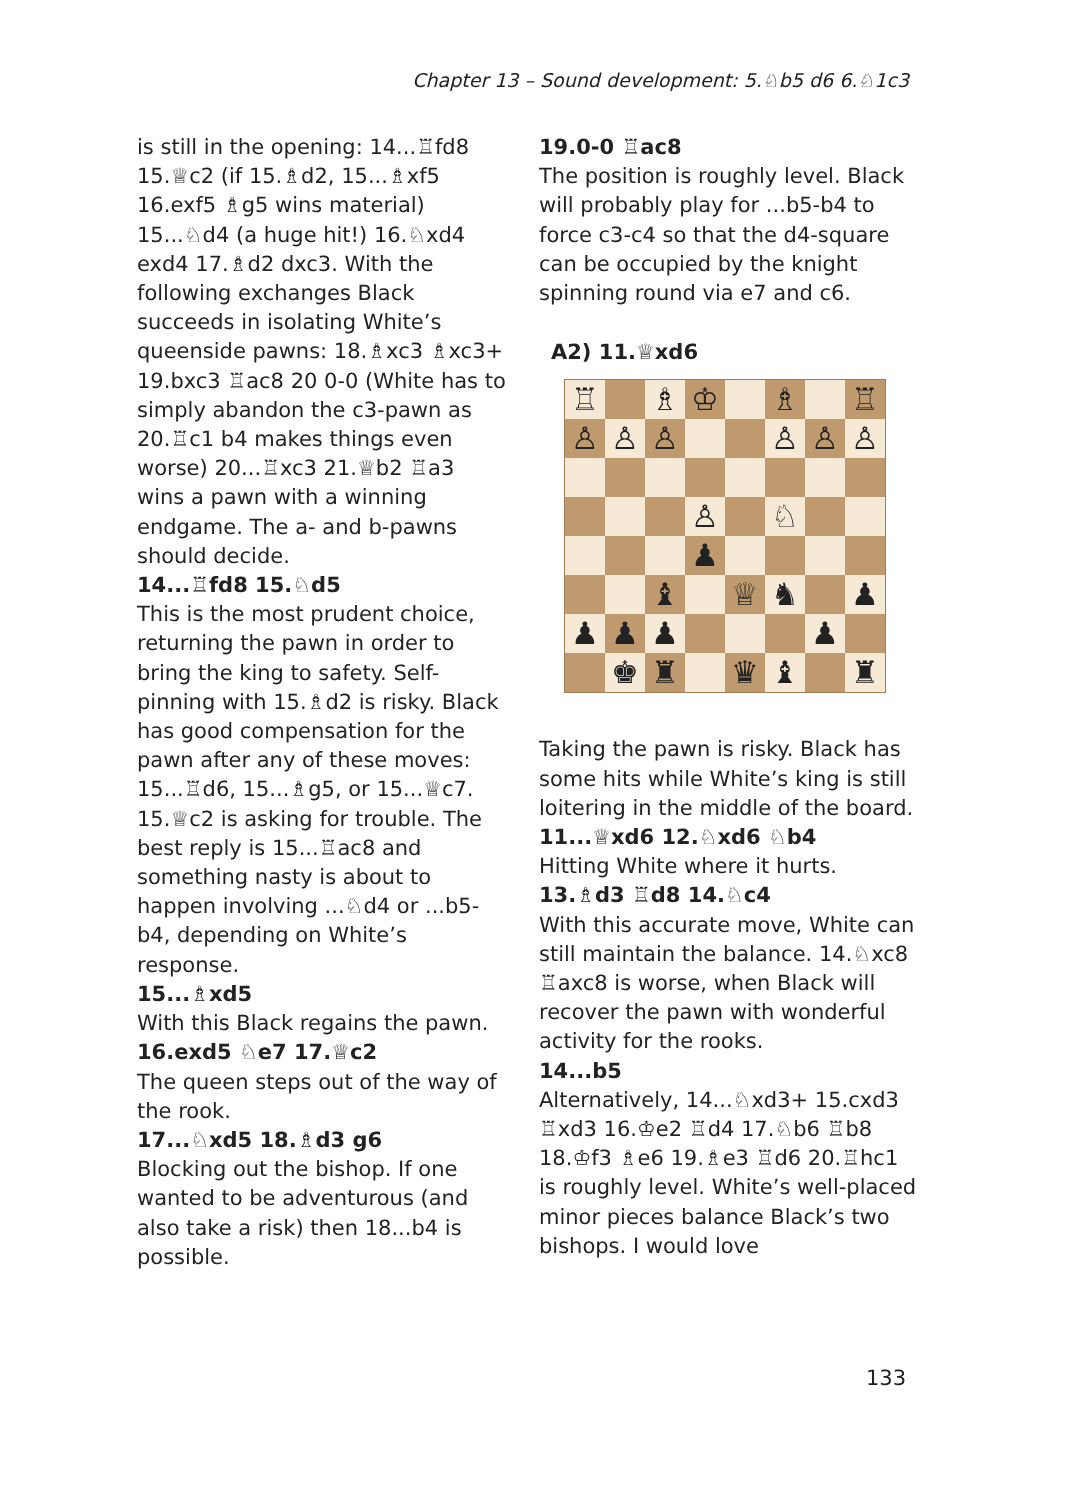Chapter 13 – Sound development: 5.♘b5 d6 6.♘1c3
is still in the opening: 14...♖fd8 15.♕c2 (if 15.♗d2, 15...♗xf5 16.exf5 ♗g5 wins material) 15...♘d4 (a huge hit!) 16.♘xd4 exd4 17.♗d2 dxc3. With the following exchanges Black succeeds in isolating White’s queenside pawns: 18.♗xc3 ♗xc3+ 19.bxc3 ♖ac8 20 0-0 (White has to simply abandon the c3-pawn as 20.♖c1 b4 makes things even worse) 20...♖xc3 21.♕b2 ♖a3 wins a pawn with a winning endgame. The a- and b-pawns should decide.
14...♖fd8 15.♘d5
This is the most prudent choice, returning the pawn in order to bring the king to safety. Self-pinning with 15.♗d2 is risky. Black has good compensation for the pawn after any of these moves: 15...♖d6, 15...♗g5, or 15...♕c7.
15.♕c2 is asking for trouble. The best reply is 15...♖ac8 and something nasty is about to happen involving ...♘d4 or ...b5-b4, depending on White’s response.
15...♗xd5
With this Black regains the pawn.
16.exd5 ♘e7 17.♕c2
The queen steps out of the way of the rook.
17...♘xd5 18.♗d3 g6
Blocking out the bishop. If one wanted to be adventurous (and also take a risk) then 18...b4 is possible.
19.0-0 ♖ac8
The position is roughly level. Black will probably play for ...b5-b4 to force c3-c4 so that the d4-square can be occupied by the knight spinning round via e7 and c6.
A2) 11.♕xd6
| ♖ | | ♗ | ♔ | | ♗ | | ♖ |
| ♙ | ♙ | ♙ | | | ♙ | ♙ | ♙ |
| | | | ♙ | | ♘ | | |
| | | | ♟ | | | | |
| | | ♝ | | ♕ | ♞ | | ♟ |
| ♟ | ♟ | ♟ | | | | ♟ | |
| | ♚ | ♜ | | ♛ | ♝ | | ♜ |
Taking the pawn is risky. Black has some hits while White’s king is still loitering in the middle of the board.
11...♕xd6 12.♘xd6 ♘b4
Hitting White where it hurts.
13.♗d3 ♖d8 14.♘c4
With this accurate move, White can still maintain the balance. 14.♘xc8 ♖axc8 is worse, when Black will recover the pawn with wonderful activity for the rooks.
14...b5
Alternatively, 14...♘xd3+ 15.cxd3 ♖xd3 16.♔e2 ♖d4 17.♘b6 ♖b8 18.♔f3 ♗e6 19.♗e3 ♖d6 20.♖hc1 is roughly level. White’s well-placed minor pieces balance Black’s two bishops. I would love
133